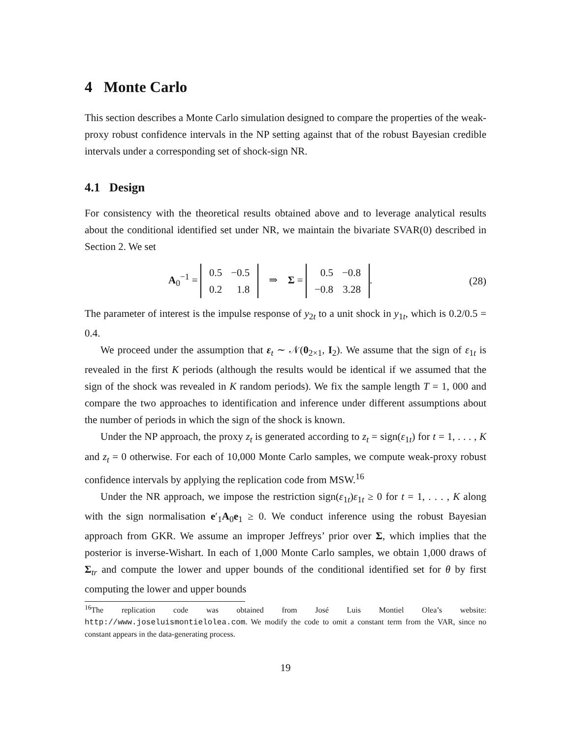4 Monte Carlo
This section describes a Monte Carlo simulation designed to compare the properties of the weak-proxy robust confidence intervals in the NP setting against that of the robust Bayesian credible intervals under a corresponding set of shock-sign NR.
4.1 Design
For consistency with the theoretical results obtained above and to leverage analytical results about the conditional identified set under NR, we maintain the bivariate SVAR(0) described in Section 2. We set
A<sub>0</sub><sup>−1</sup> =
| 0.5 | −0.5 |
| 0.2 | 1.8 |
⇒ Σ =
| 0.5 | −0.8 |
| −0.8 | 3.28 |
. (28)
The parameter of interest is the impulse response of y<sub>2t</sub> to a unit shock in y<sub>1t</sub>, which is 0.2/0.5 = 0.4.
We proceed under the assumption that ε<sub>t</sub> ∼ 𝒩(0<sub>2×1</sub>, I<sub>2</sub>). We assume that the sign of ε<sub>1t</sub> is revealed in the first K periods (although the results would be identical if we assumed that the sign of the shock was revealed in K random periods). We fix the sample length T = 1, 000 and compare the two approaches to identification and inference under different assumptions about the number of periods in which the sign of the shock is known.
Under the NP approach, the proxy z<sub>t</sub> is generated according to z<sub>t</sub> = sign(ε<sub>1t</sub>) for t = 1, . . . , K and z<sub>t</sub> = 0 otherwise. For each of 10,000 Monte Carlo samples, we compute weak-proxy robust confidence intervals by applying the replication code from MSW.<sup>16</sup>
Under the NR approach, we impose the restriction sign(ε<sub>1t</sub>)ε<sub>1t</sub> ≥ 0 for t = 1, . . . , K along with the sign normalisation e′<sub>1</sub>A<sub>0</sub>e<sub>1</sub> ≥ 0. We conduct inference using the robust Bayesian approach from GKR. We assume an improper Jeffreys’ prior over Σ, which implies that the posterior is inverse-Wishart. In each of 1,000 Monte Carlo samples, we obtain 1,000 draws of Σ<sub>tr</sub> and compute the lower and upper bounds of the conditional identified set for θ by first computing the lower and upper bounds
<sup>16</sup> The replication code was obtained from José Luis Montiel Olea’s website: http://www.joseluismontielolea.com. We modify the code to omit a constant term from the VAR, since no constant appears in the data-generating process.
19